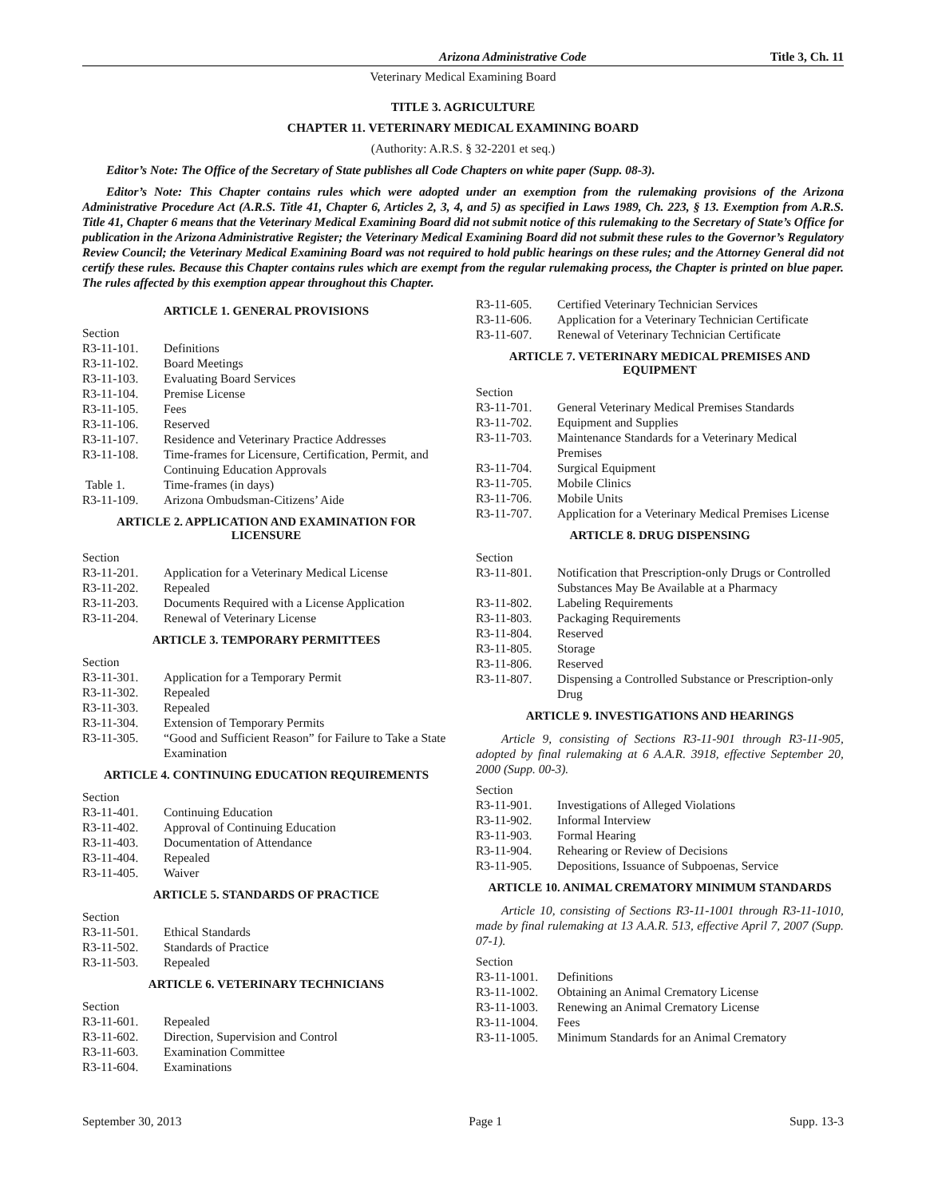Arizona Administrative Code Title 3, Ch. 11
Veterinary Medical Examining Board
TITLE 3. AGRICULTURE
CHAPTER 11. VETERINARY MEDICAL EXAMINING BOARD
(Authority: A.R.S. § 32-2201 et seq.)
Editor’s Note: The Office of the Secretary of State publishes all Code Chapters on white paper (Supp. 08-3).
Editor’s Note: This Chapter contains rules which were adopted under an exemption from the rulemaking provisions of the Arizona Administrative Procedure Act (A.R.S. Title 41, Chapter 6, Articles 2, 3, 4, and 5) as specified in Laws 1989, Ch. 223, § 13. Exemption from A.R.S. Title 41, Chapter 6 means that the Veterinary Medical Examining Board did not submit notice of this rulemaking to the Secretary of State’s Office for publication in the Arizona Administrative Register; the Veterinary Medical Examining Board did not submit these rules to the Governor’s Regulatory Review Council; the Veterinary Medical Examining Board was not required to hold public hearings on these rules; and the Attorney General did not certify these rules. Because this Chapter contains rules which are exempt from the regular rulemaking process, the Chapter is printed on blue paper. The rules affected by this exemption appear throughout this Chapter.
ARTICLE 1. GENERAL PROVISIONS
Section
| R3-11-101. | Definitions |
| R3-11-102. | Board Meetings |
| R3-11-103. | Evaluating Board Services |
| R3-11-104. | Premise License |
| R3-11-105. | Fees |
| R3-11-106. | Reserved |
| R3-11-107. | Residence and Veterinary Practice Addresses |
| R3-11-108. | Time-frames for Licensure, Certification, Permit, and Continuing Education Approvals |
| Table 1. | Time-frames (in days) |
| R3-11-109. | Arizona Ombudsman-Citizens’ Aide |
ARTICLE 2. APPLICATION AND EXAMINATION FOR LICENSURE
Section
| R3-11-201. | Application for a Veterinary Medical License |
| R3-11-202. | Repealed |
| R3-11-203. | Documents Required with a License Application |
| R3-11-204. | Renewal of Veterinary License |
ARTICLE 3. TEMPORARY PERMITTEES
Section
| R3-11-301. | Application for a Temporary Permit |
| R3-11-302. | Repealed |
| R3-11-303. | Repealed |
| R3-11-304. | Extension of Temporary Permits |
| R3-11-305. | “Good and Sufficient Reason” for Failure to Take a State Examination |
ARTICLE 4. CONTINUING EDUCATION REQUIREMENTS
Section
| R3-11-401. | Continuing Education |
| R3-11-402. | Approval of Continuing Education |
| R3-11-403. | Documentation of Attendance |
| R3-11-404. | Repealed |
| R3-11-405. | Waiver |
ARTICLE 5. STANDARDS OF PRACTICE
Section
| R3-11-501. | Ethical Standards |
| R3-11-502. | Standards of Practice |
| R3-11-503. | Repealed |
ARTICLE 6. VETERINARY TECHNICIANS
Section
| R3-11-601. | Repealed |
| R3-11-602. | Direction, Supervision and Control |
| R3-11-603. | Examination Committee |
| R3-11-604. | Examinations |
| R3-11-605. | Certified Veterinary Technician Services |
| R3-11-606. | Application for a Veterinary Technician Certificate |
| R3-11-607. | Renewal of Veterinary Technician Certificate |
ARTICLE 7. VETERINARY MEDICAL PREMISES AND EQUIPMENT
Section
| R3-11-701. | General Veterinary Medical Premises Standards |
| R3-11-702. | Equipment and Supplies |
| R3-11-703. | Maintenance Standards for a Veterinary Medical Premises |
| R3-11-704. | Surgical Equipment |
| R3-11-705. | Mobile Clinics |
| R3-11-706. | Mobile Units |
| R3-11-707. | Application for a Veterinary Medical Premises License |
ARTICLE 8. DRUG DISPENSING
Section
| R3-11-801. | Notification that Prescription-only Drugs or Controlled Substances May Be Available at a Pharmacy |
| R3-11-802. | Labeling Requirements |
| R3-11-803. | Packaging Requirements |
| R3-11-804. | Reserved |
| R3-11-805. | Storage |
| R3-11-806. | Reserved |
| R3-11-807. | Dispensing a Controlled Substance or Prescription-only Drug |
ARTICLE 9. INVESTIGATIONS AND HEARINGS
Article 9, consisting of Sections R3-11-901 through R3-11-905, adopted by final rulemaking at 6 A.A.R. 3918, effective September 20, 2000 (Supp. 00-3).
Section
| R3-11-901. | Investigations of Alleged Violations |
| R3-11-902. | Informal Interview |
| R3-11-903. | Formal Hearing |
| R3-11-904. | Rehearing or Review of Decisions |
| R3-11-905. | Depositions, Issuance of Subpoenas, Service |
ARTICLE 10. ANIMAL CREMATORY MINIMUM STANDARDS
Article 10, consisting of Sections R3-11-1001 through R3-11-1010, made by final rulemaking at 13 A.A.R. 513, effective April 7, 2007 (Supp. 07-1).
Section
| R3-11-1001. | Definitions |
| R3-11-1002. | Obtaining an Animal Crematory License |
| R3-11-1003. | Renewing an Animal Crematory License |
| R3-11-1004. | Fees |
| R3-11-1005. | Minimum Standards for an Animal Crematory |
September 30, 2013 Page 1 Supp. 13-3